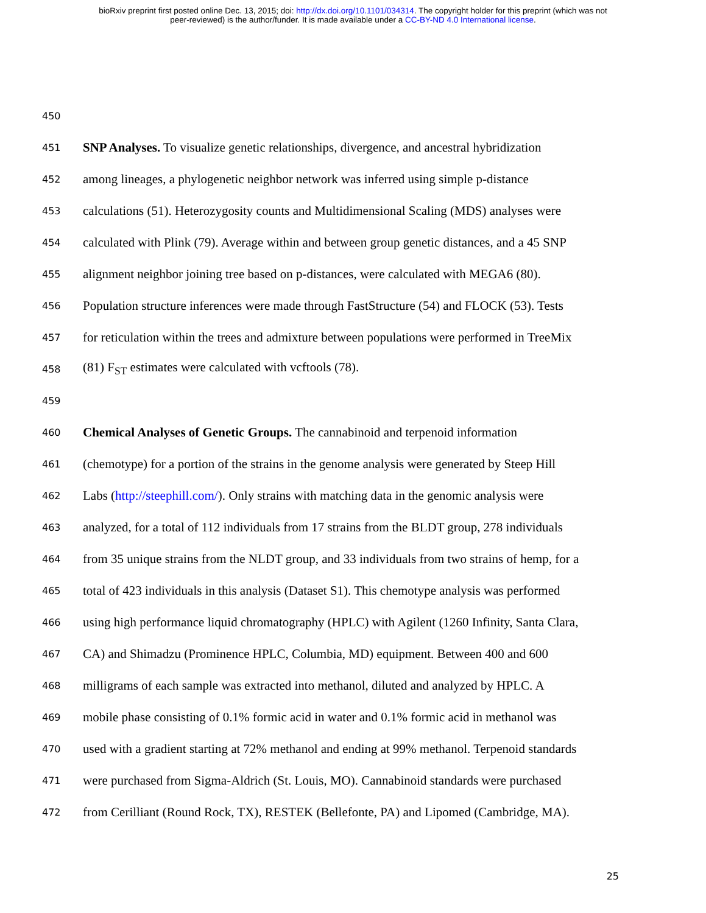bioRxiv preprint first posted online Dec. 13, 2015; doi: http://dx.doi.org/10.1101/034314. The copyright holder for this preprint (which was not
peer-reviewed) is the author/funder. It is made available under a CC-BY-ND 4.0 International license.
450
451 SNP Analyses. To visualize genetic relationships, divergence, and ancestral hybridization
452 among lineages, a phylogenetic neighbor network was inferred using simple p-distance
453 calculations (51). Heterozygosity counts and Multidimensional Scaling (MDS) analyses were
454 calculated with Plink (79). Average within and between group genetic distances, and a 45 SNP
455 alignment neighbor joining tree based on p-distances, were calculated with MEGA6 (80).
456 Population structure inferences were made through FastStructure (54) and FLOCK (53). Tests
457 for reticulation within the trees and admixture between populations were performed in TreeMix
458 (81) F<sub>ST</sub> estimates were calculated with vcftools (78).
459
460 Chemical Analyses of Genetic Groups. The cannabinoid and terpenoid information
461 (chemotype) for a portion of the strains in the genome analysis were generated by Steep Hill
462 Labs (http://steephill.com/). Only strains with matching data in the genomic analysis were
463 analyzed, for a total of 112 individuals from 17 strains from the BLDT group, 278 individuals
464 from 35 unique strains from the NLDT group, and 33 individuals from two strains of hemp, for a
465 total of 423 individuals in this analysis (Dataset S1). This chemotype analysis was performed
466 using high performance liquid chromatography (HPLC) with Agilent (1260 Infinity, Santa Clara,
467 CA) and Shimadzu (Prominence HPLC, Columbia, MD) equipment. Between 400 and 600
468 milligrams of each sample was extracted into methanol, diluted and analyzed by HPLC. A
469 mobile phase consisting of 0.1% formic acid in water and 0.1% formic acid in methanol was
470 used with a gradient starting at 72% methanol and ending at 99% methanol. Terpenoid standards
471 were purchased from Sigma-Aldrich (St. Louis, MO). Cannabinoid standards were purchased
472 from Cerilliant (Round Rock, TX), RESTEK (Bellefonte, PA) and Lipomed (Cambridge, MA).
25